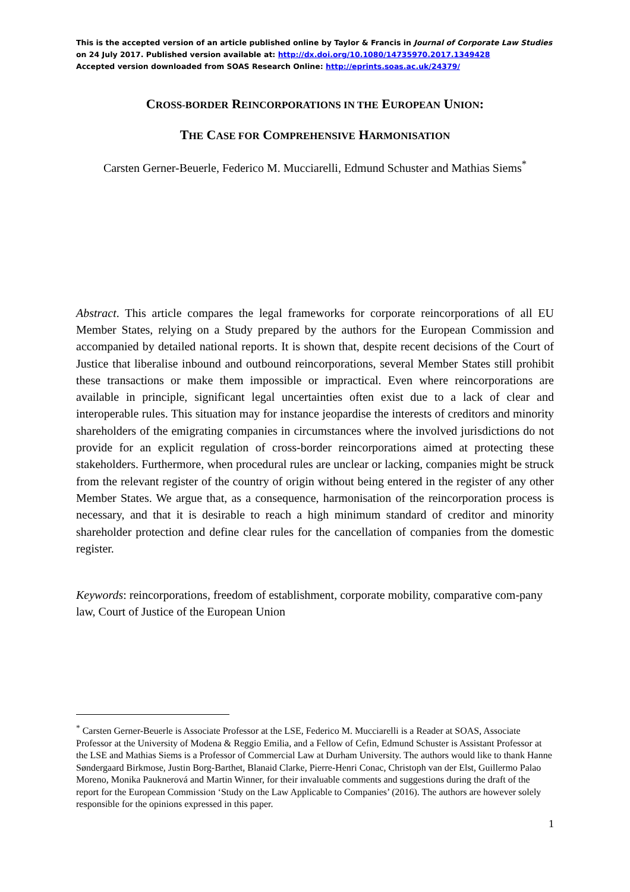This is the accepted version of an article published online by Taylor & Francis in Journal of Corporate Law Studies on 24 July 2017. Published version available at: http://dx.doi.org/10.1080/14735970.2017.1349428
Accepted version downloaded from SOAS Research Online: http://eprints.soas.ac.uk/24379/
CROSS-BORDER REINCORPORATIONS IN THE EUROPEAN UNION:
THE CASE FOR COMPREHENSIVE HARMONISATION
Carsten Gerner-Beuerle, Federico M. Mucciarelli, Edmund Schuster and Mathias Siems<sup>*</sup>
Abstract. This article compares the legal frameworks for corporate reincorporations of all EU Member States, relying on a Study prepared by the authors for the European Commission and accompanied by detailed national reports. It is shown that, despite recent decisions of the Court of Justice that liberalise inbound and outbound reincorporations, several Member States still prohibit these transactions or make them impossible or impractical. Even where reincorporations are available in principle, significant legal uncertainties often exist due to a lack of clear and interoperable rules. This situation may for instance jeopardise the interests of creditors and minority shareholders of the emigrating companies in circumstances where the involved jurisdictions do not provide for an explicit regulation of cross-border reincorporations aimed at protecting these stakeholders. Furthermore, when procedural rules are unclear or lacking, companies might be struck from the relevant register of the country of origin without being entered in the register of any other Member States. We argue that, as a consequence, harmonisation of the reincorporation process is necessary, and that it is desirable to reach a high minimum standard of creditor and minority shareholder protection and define clear rules for the cancellation of companies from the domestic register.
Keywords: reincorporations, freedom of establishment, corporate mobility, comparative com-pany law, Court of Justice of the European Union
<sup>*</sup> Carsten Gerner-Beuerle is Associate Professor at the LSE, Federico M. Mucciarelli is a Reader at SOAS, Associate Professor at the University of Modena & Reggio Emilia, and a Fellow of Cefin, Edmund Schuster is Assistant Professor at the LSE and Mathias Siems is a Professor of Commercial Law at Durham University. The authors would like to thank Hanne Søndergaard Birkmose, Justin Borg-Barthet, Blanaid Clarke, Pierre-Henri Conac, Christoph van der Elst, Guillermo Palao Moreno, Monika Pauknerová and Martin Winner, for their invaluable comments and suggestions during the draft of the report for the European Commission ‘Study on the Law Applicable to Companies’ (2016). The authors are however solely responsible for the opinions expressed in this paper.
1